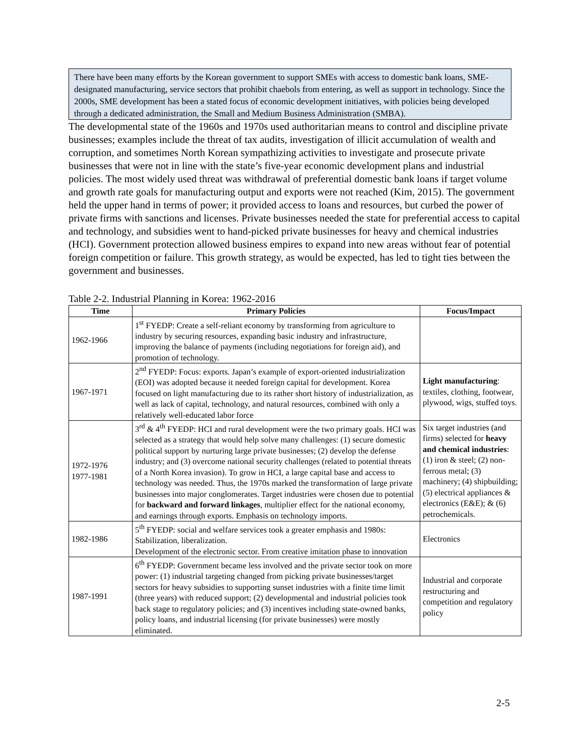There have been many efforts by the Korean government to support SMEs with access to domestic bank loans, SME-designated manufacturing, service sectors that prohibit chaebols from entering, as well as support in technology. Since the 2000s, SME development has been a stated focus of economic development initiatives, with policies being developed through a dedicated administration, the Small and Medium Business Administration (SMBA).
The developmental state of the 1960s and 1970s used authoritarian means to control and discipline private businesses; examples include the threat of tax audits, investigation of illicit accumulation of wealth and corruption, and sometimes North Korean sympathizing activities to investigate and prosecute private businesses that were not in line with the state’s five-year economic development plans and industrial policies. The most widely used threat was withdrawal of preferential domestic bank loans if target volume and growth rate goals for manufacturing output and exports were not reached (Kim, 2015). The government held the upper hand in terms of power; it provided access to loans and resources, but curbed the power of private firms with sanctions and licenses. Private businesses needed the state for preferential access to capital and technology, and subsidies went to hand-picked private businesses for heavy and chemical industries (HCI). Government protection allowed business empires to expand into new areas without fear of potential foreign competition or failure. This growth strategy, as would be expected, has led to tight ties between the government and businesses.
Table 2-2. Industrial Planning in Korea: 1962-2016
| Time | Primary Policies | Focus/Impact |
| --- | --- | --- |
| 1962-1966 | 1<sup>st</sup> FYEDP: Create a self-reliant economy by transforming from agriculture to industry by securing resources, expanding basic industry and infrastructure, improving the balance of payments (including negotiations for foreign aid), and promotion of technology. | |
| 1967-1971 | 2<sup>nd</sup> FYEDP: Focus: exports. Japan’s example of export-oriented industrialization (EOI) was adopted because it needed foreign capital for development. Korea focused on light manufacturing due to its rather short history of industrialization, as well as lack of capital, technology, and natural resources, combined with only a relatively well-educated labor force | Light manufacturing : textiles, clothing, footwear, plywood, wigs, stuffed toys. |
| 1972-1976 1977-1981 | 3<sup>rd</sup> & 4<sup>th</sup> FYEDP: HCI and rural development were the two primary goals. HCI was selected as a strategy that would help solve many challenges: (1) secure domestic political support by nurturing large private businesses; (2) develop the defense industry; and (3) overcome national security challenges (related to potential threats of a North Korea invasion). To grow in HCI, a large capital base and access to technology was needed. Thus, the 1970s marked the transformation of large private businesses into major conglomerates. Target industries were chosen due to potential for backward and forward linkages , multiplier effect for the national economy, and earnings through exports. Emphasis on technology imports. | Six target industries (and firms) selected for heavy and chemical industries : (1) iron & steel; (2) non-ferrous metal; (3) machinery; (4) shipbuilding; (5) electrical appliances & electronics (E&E); & (6) petrochemicals. |
| 1982-1986 | 5<sup>th</sup> FYEDP: social and welfare services took a greater emphasis and 1980s: Stabilization, liberalization. Development of the electronic sector. From creative imitation phase to innovation | Electronics |
| 1987-1991 | 6<sup>th</sup> FYEDP: Government became less involved and the private sector took on more power: (1) industrial targeting changed from picking private businesses/target sectors for heavy subsidies to supporting sunset industries with a finite time limit (three years) with reduced support; (2) developmental and industrial policies took back stage to regulatory policies; and (3) incentives including state-owned banks, policy loans, and industrial licensing (for private businesses) were mostly eliminated. | Industrial and corporate restructuring and competition and regulatory policy |
2-5